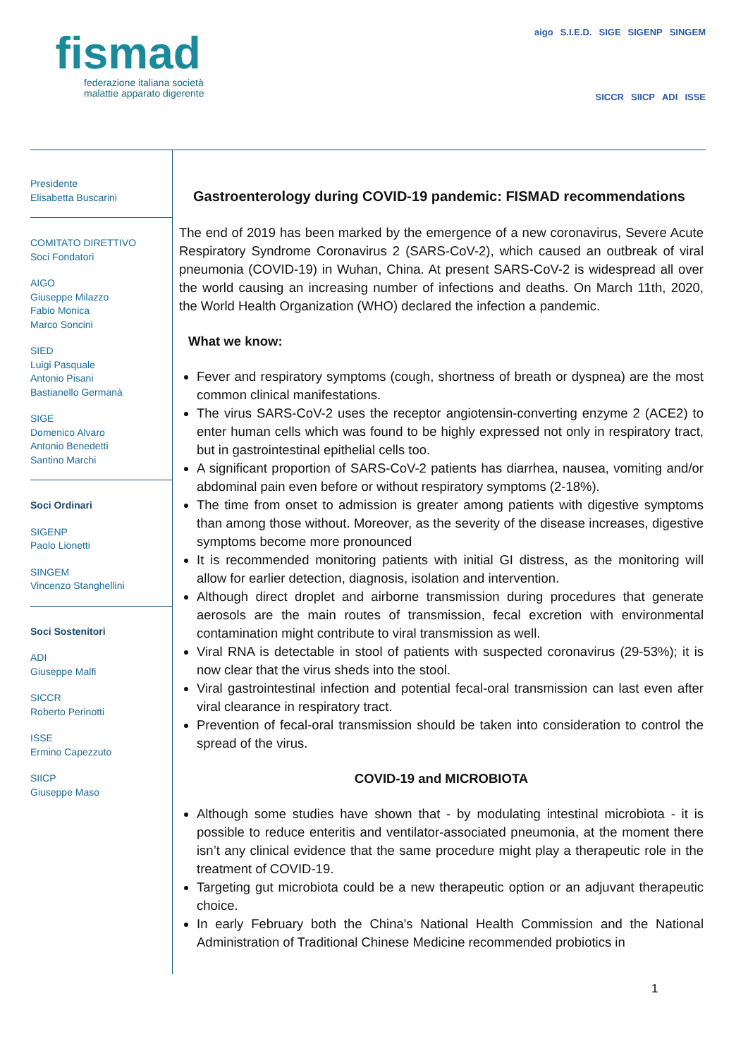fismad
federazione italiana società
malattie apparato digerente
aigo S.I.E.D. SIGE SIGENP SINGEM SICCR SIICP ADI ISSE
Presidente
Elisabetta Buscarini
COMITATO DIRETTIVO
Soci Fondatori
AIGO
Giuseppe Milazzo
Fabio Monica
Marco Soncini
SIED
Luigi Pasquale
Antonio Pisani
Bastianello Germanà
SIGE
Domenico Alvaro
Antonio Benedetti
Santino Marchi
Soci Ordinari
SIGENP
Paolo Lionetti
SINGEM
Vincenzo Stanghellini
Soci Sostenitori
ADI
Giuseppe Malfi
SICCR
Roberto Perinotti
ISSE
Ermino Capezzuto
SIICP
Giuseppe Maso
Gastroenterology during COVID-19 pandemic: FISMAD recommendations
The end of 2019 has been marked by the emergence of a new coronavirus, Severe Acute Respiratory Syndrome Coronavirus 2 (SARS-CoV-2), which caused an outbreak of viral pneumonia (COVID-19) in Wuhan, China. At present SARS-CoV-2 is widespread all over the world causing an increasing number of infections and deaths. On March 11th, 2020, the World Health Organization (WHO) declared the infection a pandemic.
What we know:
Fever and respiratory symptoms (cough, shortness of breath or dyspnea) are the most common clinical manifestations.
The virus SARS-CoV-2 uses the receptor angiotensin-converting enzyme 2 (ACE2) to enter human cells which was found to be highly expressed not only in respiratory tract, but in gastrointestinal epithelial cells too.
A significant proportion of SARS-CoV-2 patients has diarrhea, nausea, vomiting and/or abdominal pain even before or without respiratory symptoms (2-18%).
The time from onset to admission is greater among patients with digestive symptoms than among those without. Moreover, as the severity of the disease increases, digestive symptoms become more pronounced
It is recommended monitoring patients with initial GI distress, as the monitoring will allow for earlier detection, diagnosis, isolation and intervention.
Although direct droplet and airborne transmission during procedures that generate aerosols are the main routes of transmission, fecal excretion with environmental contamination might contribute to viral transmission as well.
Viral RNA is detectable in stool of patients with suspected coronavirus (29-53%); it is now clear that the virus sheds into the stool.
Viral gastrointestinal infection and potential fecal-oral transmission can last even after viral clearance in respiratory tract.
Prevention of fecal-oral transmission should be taken into consideration to control the spread of the virus.
COVID-19 and MICROBIOTA
Although some studies have shown that - by modulating intestinal microbiota - it is possible to reduce enteritis and ventilator-associated pneumonia, at the moment there isn’t any clinical evidence that the same procedure might play a therapeutic role in the treatment of COVID-19.
Targeting gut microbiota could be a new therapeutic option or an adjuvant therapeutic choice.
In early February both the China's National Health Commission and the National Administration of Traditional Chinese Medicine recommended probiotics in
1